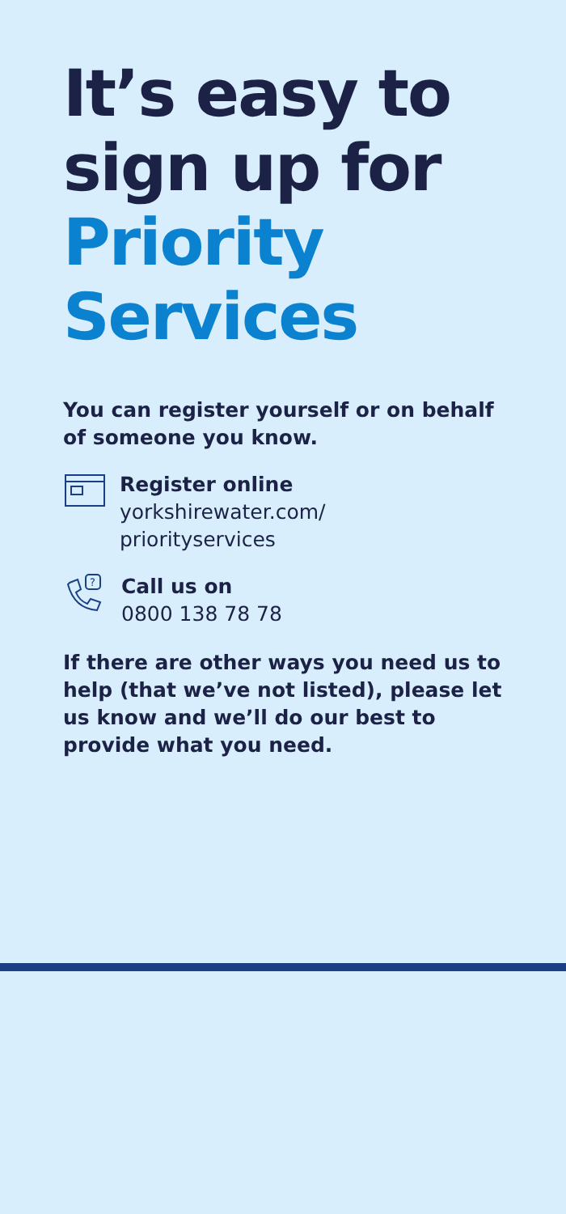It’s easy to sign up for Priority Services
You can register yourself or on behalf of someone you know.
Register online
yorkshirewater.com/
priorityservices
?
Call us on
0800 138 78 78
If there are other ways you need us to help (that we’ve not listed), please let us know and we’ll do our best to provide what you need.